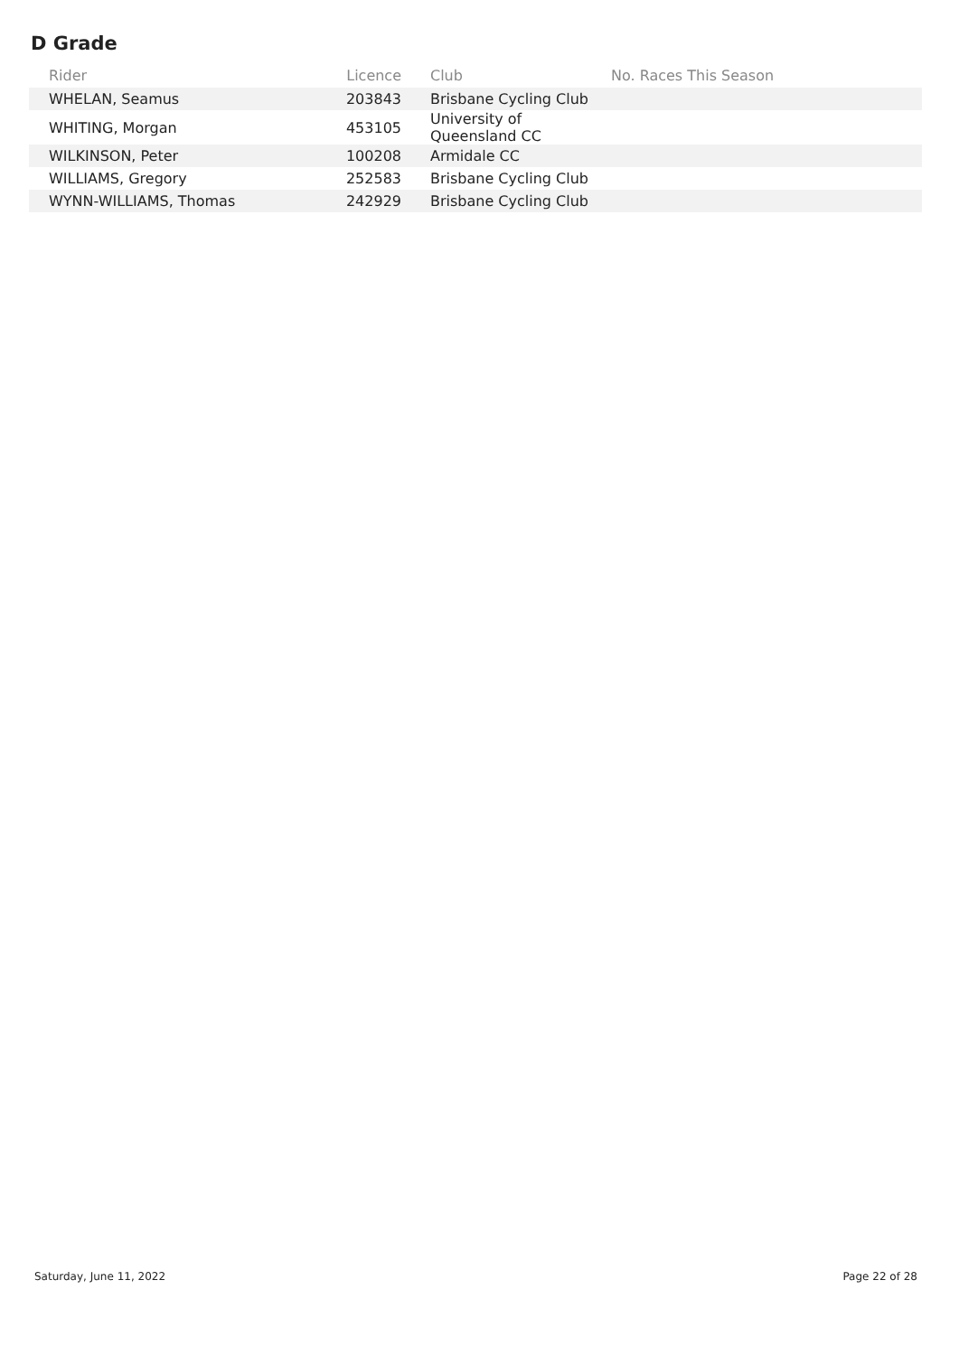D Grade
| Rider | Licence | Club | No. Races This Season |
| --- | --- | --- | --- |
| WHELAN, Seamus | 203843 | Brisbane Cycling Club | |
| WHITING, Morgan | 453105 | University of Queensland CC | |
| WILKINSON, Peter | 100208 | Armidale CC | |
| WILLIAMS, Gregory | 252583 | Brisbane Cycling Club | |
| WYNN-WILLIAMS, Thomas | 242929 | Brisbane Cycling Club | |
Saturday, June 11, 2022 Page 22 of 28